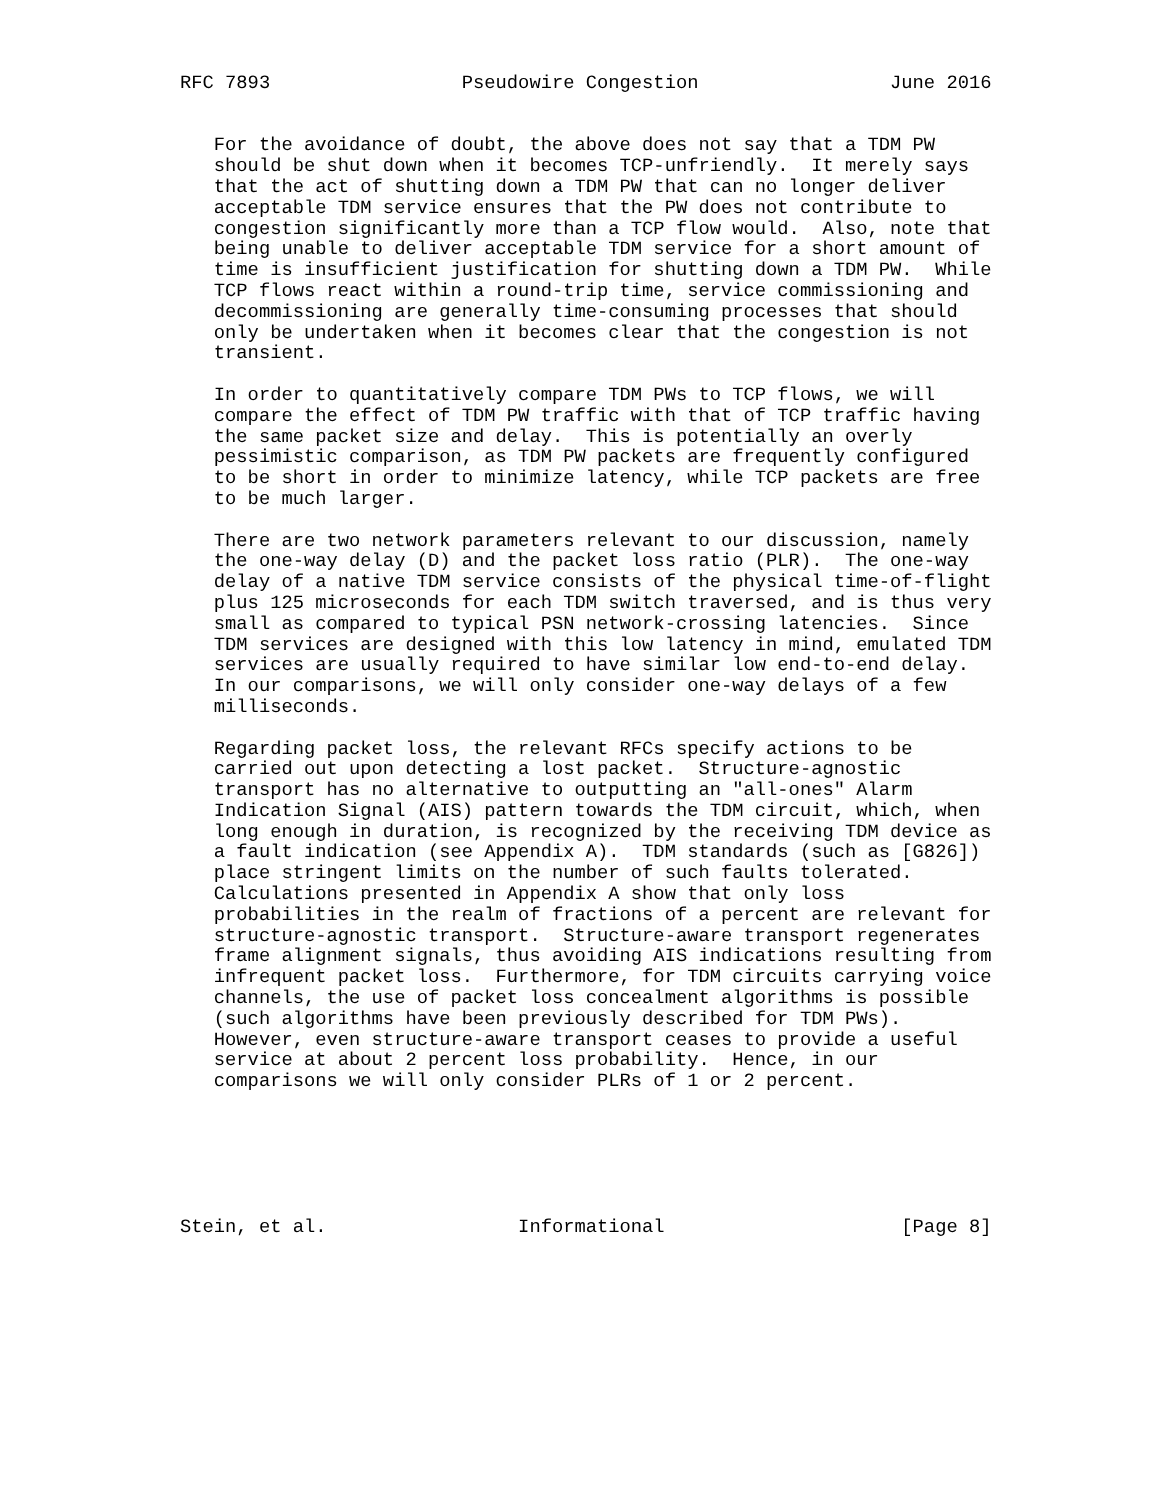RFC 7893                 Pseudowire Congestion                 June 2016


   For the avoidance of doubt, the above does not say that a TDM PW
   should be shut down when it becomes TCP-unfriendly.  It merely says
   that the act of shutting down a TDM PW that can no longer deliver
   acceptable TDM service ensures that the PW does not contribute to
   congestion significantly more than a TCP flow would.  Also, note that
   being unable to deliver acceptable TDM service for a short amount of
   time is insufficient justification for shutting down a TDM PW.  While
   TCP flows react within a round-trip time, service commissioning and
   decommissioning are generally time-consuming processes that should
   only be undertaken when it becomes clear that the congestion is not
   transient.

   In order to quantitatively compare TDM PWs to TCP flows, we will
   compare the effect of TDM PW traffic with that of TCP traffic having
   the same packet size and delay.  This is potentially an overly
   pessimistic comparison, as TDM PW packets are frequently configured
   to be short in order to minimize latency, while TCP packets are free
   to be much larger.

   There are two network parameters relevant to our discussion, namely
   the one-way delay (D) and the packet loss ratio (PLR).  The one-way
   delay of a native TDM service consists of the physical time-of-flight
   plus 125 microseconds for each TDM switch traversed, and is thus very
   small as compared to typical PSN network-crossing latencies.  Since
   TDM services are designed with this low latency in mind, emulated TDM
   services are usually required to have similar low end-to-end delay.
   In our comparisons, we will only consider one-way delays of a few
   milliseconds.

   Regarding packet loss, the relevant RFCs specify actions to be
   carried out upon detecting a lost packet.  Structure-agnostic
   transport has no alternative to outputting an "all-ones" Alarm
   Indication Signal (AIS) pattern towards the TDM circuit, which, when
   long enough in duration, is recognized by the receiving TDM device as
   a fault indication (see Appendix A).  TDM standards (such as [G826])
   place stringent limits on the number of such faults tolerated.
   Calculations presented in Appendix A show that only loss
   probabilities in the realm of fractions of a percent are relevant for
   structure-agnostic transport.  Structure-aware transport regenerates
   frame alignment signals, thus avoiding AIS indications resulting from
   infrequent packet loss.  Furthermore, for TDM circuits carrying voice
   channels, the use of packet loss concealment algorithms is possible
   (such algorithms have been previously described for TDM PWs).
   However, even structure-aware transport ceases to provide a useful
   service at about 2 percent loss probability.  Hence, in our
   comparisons we will only consider PLRs of 1 or 2 percent.






Stein, et al.                 Informational                     [Page 8]